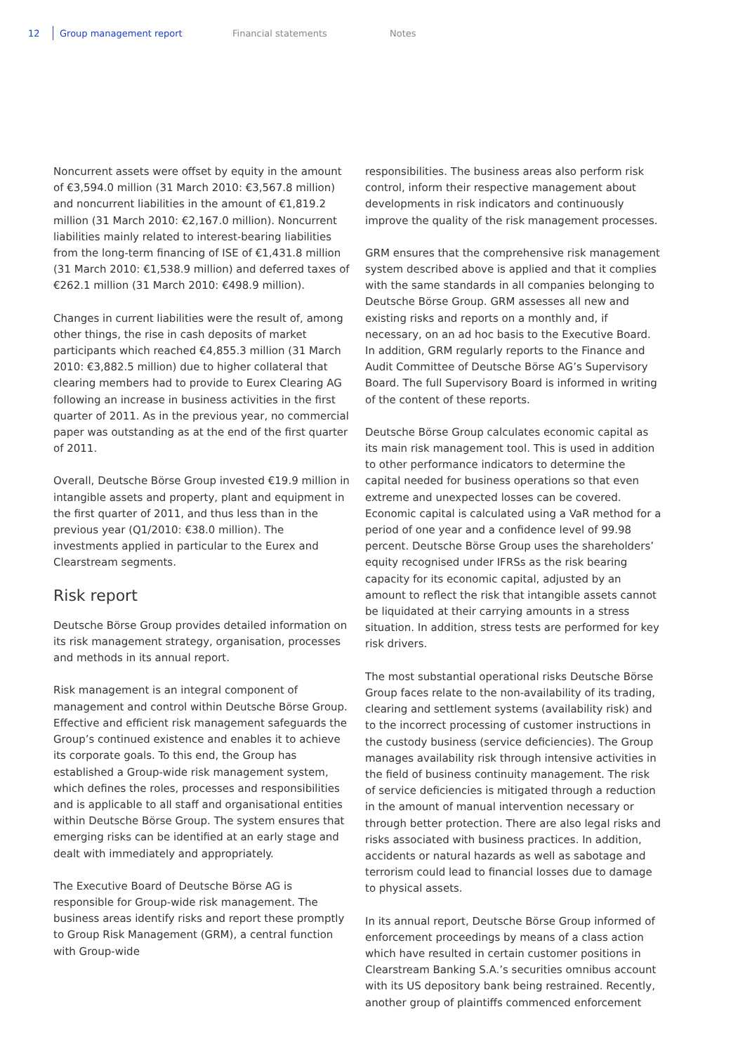12 Group management report Financial statements Notes
Noncurrent assets were offset by equity in the amount of €3,594.0 million (31 March 2010: €3,567.8 million) and noncurrent liabilities in the amount of €1,819.2 million (31 March 2010: €2,167.0 million). Noncurrent liabilities mainly related to interest-bearing liabilities from the long-term financing of ISE of €1,431.8 million (31 March 2010: €1,538.9 million) and deferred taxes of €262.1 million (31 March 2010: €498.9 million).
Changes in current liabilities were the result of, among other things, the rise in cash deposits of market participants which reached €4,855.3 million (31 March 2010: €3,882.5 million) due to higher collateral that clearing members had to provide to Eurex Clearing AG following an increase in business activities in the first quarter of 2011. As in the previous year, no commercial paper was outstanding as at the end of the first quarter of 2011.
Overall, Deutsche Börse Group invested €19.9 million in intangible assets and property, plant and equipment in the first quarter of 2011, and thus less than in the previous year (Q1/2010: €38.0 million). The investments applied in particular to the Eurex and Clearstream segments.
Risk report
Deutsche Börse Group provides detailed information on its risk management strategy, organisation, processes and methods in its annual report.
Risk management is an integral component of management and control within Deutsche Börse Group. Effective and efficient risk management safeguards the Group’s continued existence and enables it to achieve its corporate goals. To this end, the Group has established a Group-wide risk management system, which defines the roles, processes and responsibilities and is applicable to all staff and organisational entities within Deutsche Börse Group. The system ensures that emerging risks can be identified at an early stage and dealt with immediately and appropriately.
The Executive Board of Deutsche Börse AG is responsible for Group-wide risk management. The business areas identify risks and report these promptly to Group Risk Management (GRM), a central function with Group-wide
responsibilities. The business areas also perform risk control, inform their respective management about developments in risk indicators and continuously improve the quality of the risk management processes.
GRM ensures that the comprehensive risk management system described above is applied and that it complies with the same standards in all companies belonging to Deutsche Börse Group. GRM assesses all new and existing risks and reports on a monthly and, if necessary, on an ad hoc basis to the Executive Board. In addition, GRM regularly reports to the Finance and Audit Committee of Deutsche Börse AG’s Supervisory Board. The full Supervisory Board is informed in writing of the content of these reports.
Deutsche Börse Group calculates economic capital as its main risk management tool. This is used in addition to other performance indicators to determine the capital needed for business operations so that even extreme and unexpected losses can be covered. Economic capital is calculated using a VaR method for a period of one year and a confidence level of 99.98 percent. Deutsche Börse Group uses the shareholders’ equity recognised under IFRSs as the risk bearing capacity for its economic capital, adjusted by an amount to reflect the risk that intangible assets cannot be liquidated at their carrying amounts in a stress situation. In addition, stress tests are performed for key risk drivers.
The most substantial operational risks Deutsche Börse Group faces relate to the non-availability of its trading, clearing and settlement systems (availability risk) and to the incorrect processing of customer instructions in the custody business (service deficiencies). The Group manages availability risk through intensive activities in the field of business continuity management. The risk of service deficiencies is mitigated through a reduction in the amount of manual intervention necessary or through better protection. There are also legal risks and risks associated with business practices. In addition, accidents or natural hazards as well as sabotage and terrorism could lead to financial losses due to damage to physical assets.
In its annual report, Deutsche Börse Group informed of enforcement proceedings by means of a class action which have resulted in certain customer positions in Clearstream Banking S.A.’s securities omnibus account with its US depository bank being restrained. Recently, another group of plaintiffs commenced enforcement